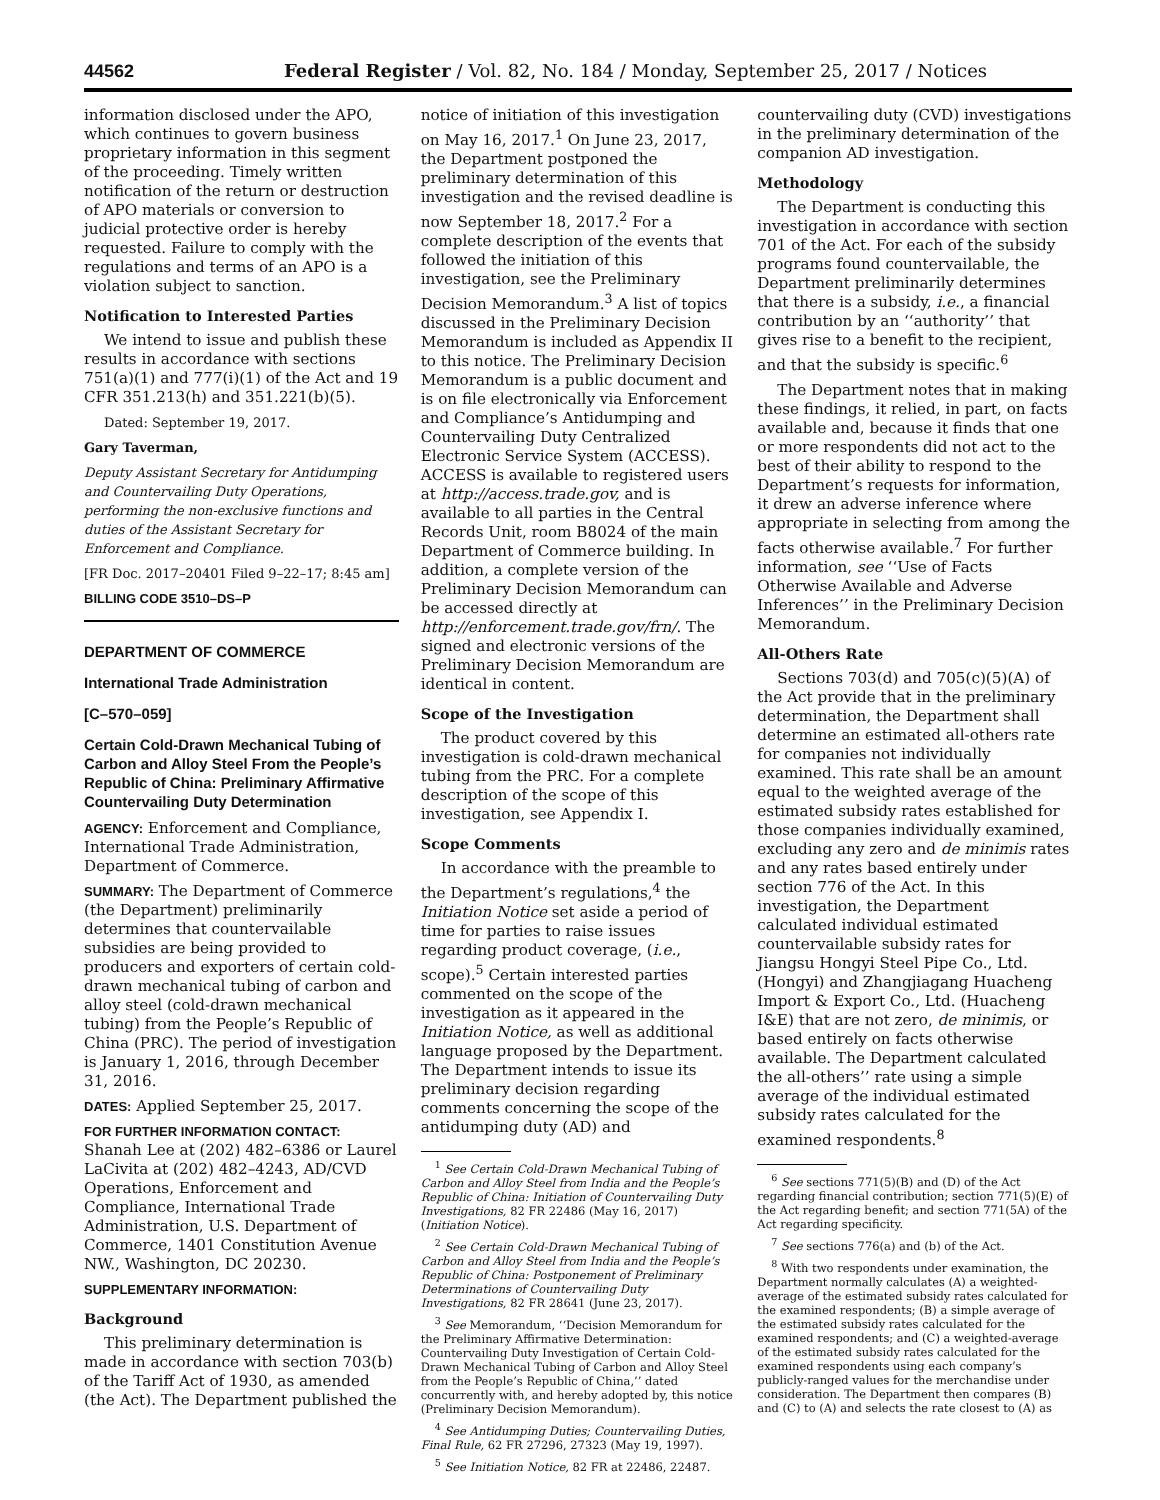44562 Federal Register / Vol. 82, No. 184 / Monday, September 25, 2017 / Notices
information disclosed under the APO, which continues to govern business proprietary information in this segment of the proceeding. Timely written notification of the return or destruction of APO materials or conversion to judicial protective order is hereby requested. Failure to comply with the regulations and terms of an APO is a violation subject to sanction.
Notification to Interested Parties
We intend to issue and publish these results in accordance with sections 751(a)(1) and 777(i)(1) of the Act and 19 CFR 351.213(h) and 351.221(b)(5).
Dated: September 19, 2017.
Gary Taverman,
Deputy Assistant Secretary for Antidumping and Countervailing Duty Operations, performing the non-exclusive functions and duties of the Assistant Secretary for Enforcement and Compliance.
[FR Doc. 2017–20401 Filed 9–22–17; 8:45 am]
BILLING CODE 3510–DS–P
DEPARTMENT OF COMMERCE
International Trade Administration
[C–570–059]
Certain Cold-Drawn Mechanical Tubing of Carbon and Alloy Steel From the People’s Republic of China: Preliminary Affirmative Countervailing Duty Determination
AGENCY: Enforcement and Compliance, International Trade Administration, Department of Commerce.
SUMMARY: The Department of Commerce (the Department) preliminarily determines that countervailable subsidies are being provided to producers and exporters of certain cold-drawn mechanical tubing of carbon and alloy steel (cold-drawn mechanical tubing) from the People’s Republic of China (PRC). The period of investigation is January 1, 2016, through December 31, 2016.
DATES: Applied September 25, 2017.
FOR FURTHER INFORMATION CONTACT: Shanah Lee at (202) 482–6386 or Laurel LaCivita at (202) 482–4243, AD/CVD Operations, Enforcement and Compliance, International Trade Administration, U.S. Department of Commerce, 1401 Constitution Avenue NW., Washington, DC 20230.
SUPPLEMENTARY INFORMATION:
Background
This preliminary determination is made in accordance with section 703(b) of the Tariff Act of 1930, as amended (the Act). The Department published the
notice of initiation of this investigation on May 16, 2017.<sup>1</sup> On June 23, 2017, the Department postponed the preliminary determination of this investigation and the revised deadline is now September 18, 2017.<sup>2</sup> For a complete description of the events that followed the initiation of this investigation, see the Preliminary Decision Memorandum.<sup>3</sup> A list of topics discussed in the Preliminary Decision Memorandum is included as Appendix II to this notice. The Preliminary Decision Memorandum is a public document and is on file electronically via Enforcement and Compliance’s Antidumping and Countervailing Duty Centralized Electronic Service System (ACCESS). ACCESS is available to registered users at http://access.trade.gov, and is available to all parties in the Central Records Unit, room B8024 of the main Department of Commerce building. In addition, a complete version of the Preliminary Decision Memorandum can be accessed directly at http://enforcement.trade.gov/frn/. The signed and electronic versions of the Preliminary Decision Memorandum are identical in content.
Scope of the Investigation
The product covered by this investigation is cold-drawn mechanical tubing from the PRC. For a complete description of the scope of this investigation, see Appendix I.
Scope Comments
In accordance with the preamble to the Department’s regulations,<sup>4</sup> the Initiation Notice set aside a period of time for parties to raise issues regarding product coverage, (i.e., scope).<sup>5</sup> Certain interested parties commented on the scope of the investigation as it appeared in the Initiation Notice, as well as additional language proposed by the Department. The Department intends to issue its preliminary decision regarding comments concerning the scope of the antidumping duty (AD) and
<sup>1</sup> See Certain Cold-Drawn Mechanical Tubing of Carbon and Alloy Steel from India and the People’s Republic of China: Initiation of Countervailing Duty Investigations, 82 FR 22486 (May 16, 2017) (Initiation Notice).
<sup>2</sup> See Certain Cold-Drawn Mechanical Tubing of Carbon and Alloy Steel from India and the People’s Republic of China: Postponement of Preliminary Determinations of Countervailing Duty Investigations, 82 FR 28641 (June 23, 2017).
<sup>3</sup> See Memorandum, ‘‘Decision Memorandum for the Preliminary Affirmative Determination: Countervailing Duty Investigation of Certain Cold-Drawn Mechanical Tubing of Carbon and Alloy Steel from the People’s Republic of China,’’ dated concurrently with, and hereby adopted by, this notice (Preliminary Decision Memorandum).
<sup>4</sup> See Antidumping Duties; Countervailing Duties, Final Rule, 62 FR 27296, 27323 (May 19, 1997).
<sup>5</sup> See Initiation Notice, 82 FR at 22486, 22487.
countervailing duty (CVD) investigations in the preliminary determination of the companion AD investigation.
Methodology
The Department is conducting this investigation in accordance with section 701 of the Act. For each of the subsidy programs found countervailable, the Department preliminarily determines that there is a subsidy, i.e., a financial contribution by an ‘‘authority’’ that gives rise to a benefit to the recipient, and that the subsidy is specific.<sup>6</sup>
The Department notes that in making these findings, it relied, in part, on facts available and, because it finds that one or more respondents did not act to the best of their ability to respond to the Department’s requests for information, it drew an adverse inference where appropriate in selecting from among the facts otherwise available.<sup>7</sup> For further information, see ‘‘Use of Facts Otherwise Available and Adverse Inferences’’ in the Preliminary Decision Memorandum.
All-Others Rate
Sections 703(d) and 705(c)(5)(A) of the Act provide that in the preliminary determination, the Department shall determine an estimated all-others rate for companies not individually examined. This rate shall be an amount equal to the weighted average of the estimated subsidy rates established for those companies individually examined, excluding any zero and de minimis rates and any rates based entirely under section 776 of the Act. In this investigation, the Department calculated individual estimated countervailable subsidy rates for Jiangsu Hongyi Steel Pipe Co., Ltd. (Hongyi) and Zhangjiagang Huacheng Import & Export Co., Ltd. (Huacheng I&E) that are not zero, de minimis, or based entirely on facts otherwise available. The Department calculated the all-others’’ rate using a simple average of the individual estimated subsidy rates calculated for the examined respondents.<sup>8</sup>
<sup>6</sup> See sections 771(5)(B) and (D) of the Act regarding financial contribution; section 771(5)(E) of the Act regarding benefit; and section 771(5A) of the Act regarding specificity.
<sup>7</sup> See sections 776(a) and (b) of the Act.
<sup>8</sup> With two respondents under examination, the Department normally calculates (A) a weighted-average of the estimated subsidy rates calculated for the examined respondents; (B) a simple average of the estimated subsidy rates calculated for the examined respondents; and (C) a weighted-average of the estimated subsidy rates calculated for the examined respondents using each company’s publicly-ranged values for the merchandise under consideration. The Department then compares (B) and (C) to (A) and selects the rate closest to (A) as